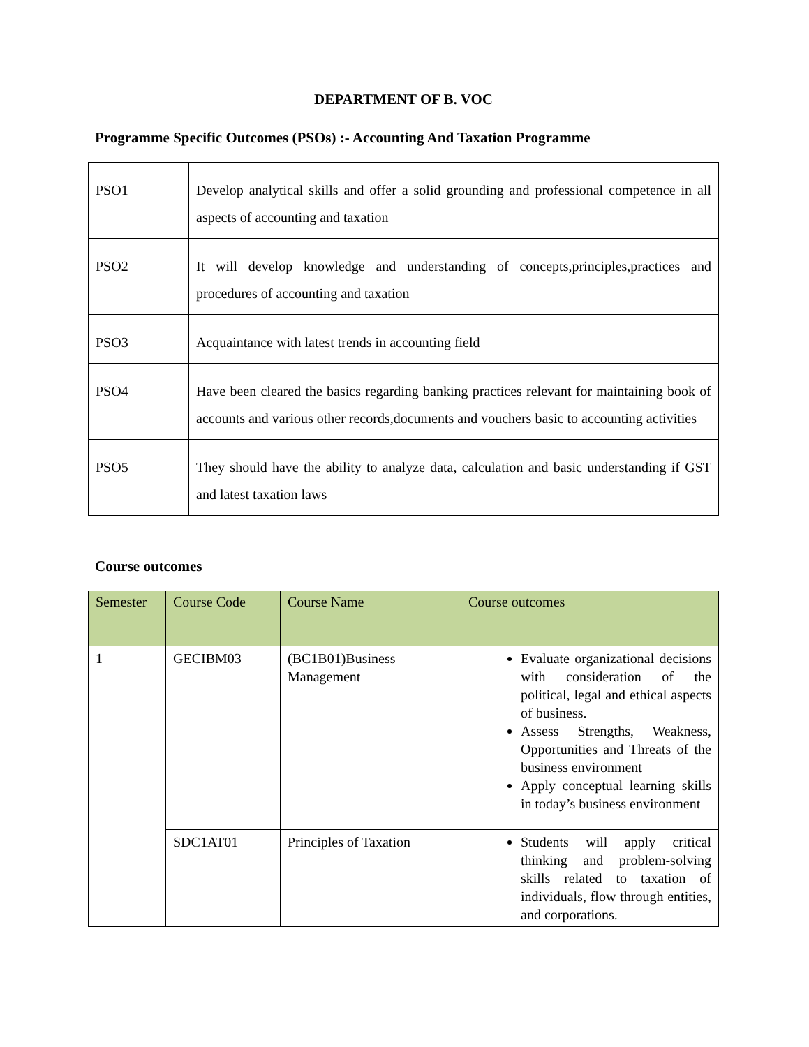DEPARTMENT OF B. VOC
Programme Specific Outcomes (PSOs) :- Accounting And Taxation Programme
| PSO1 | Develop analytical skills and offer a solid grounding and professional competence in all aspects of accounting and taxation |
| PSO2 | It will develop knowledge and understanding of concepts,principles,practices and procedures of accounting and taxation |
| PSO3 | Acquaintance with latest trends in accounting field |
| PSO4 | Have been cleared the basics regarding banking practices relevant for maintaining book of accounts and various other records,documents and vouchers basic to accounting activities |
| PSO5 | They should have the ability to analyze data, calculation and basic understanding if GST and latest taxation laws |
Course outcomes
| Semester | Course Code | Course Name | Course outcomes |
| --- | --- | --- | --- |
| 1 | GECIBM03 | (BC1B01)Business Management | Evaluate organizational decisions with consideration of the political, legal and ethical aspects of business. Assess Strengths, Weakness, Opportunities and Threats of the business environment Apply conceptual learning skills in today’s business environment |
| | SDC1AT01 | Principles of Taxation | Students will apply critical thinking and problem-solving skills related to taxation of individuals, flow through entities, and corporations. |